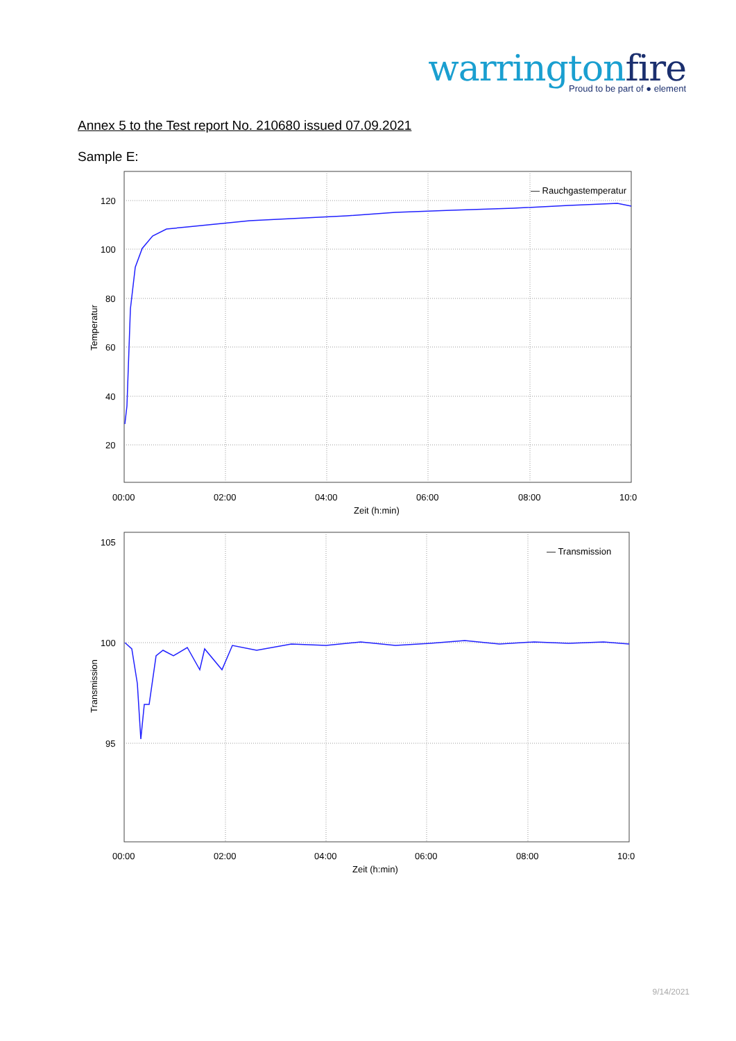warringtonfire
Proud to be part of ● element
Annex 5 to the Test report No. 210680 issued 07.09.2021
Sample E:
— Rauchgastemperatur
120
100
80
60
40
20
00:00
02:00
04:00
06:00
08:00
10:0
Zeit (h:min)
Temperatur
— Transmission
105
100
95
00:00
02:00
04:00
06:00
08:00
10:0
Zeit (h:min)
Transmission
9/14/2021